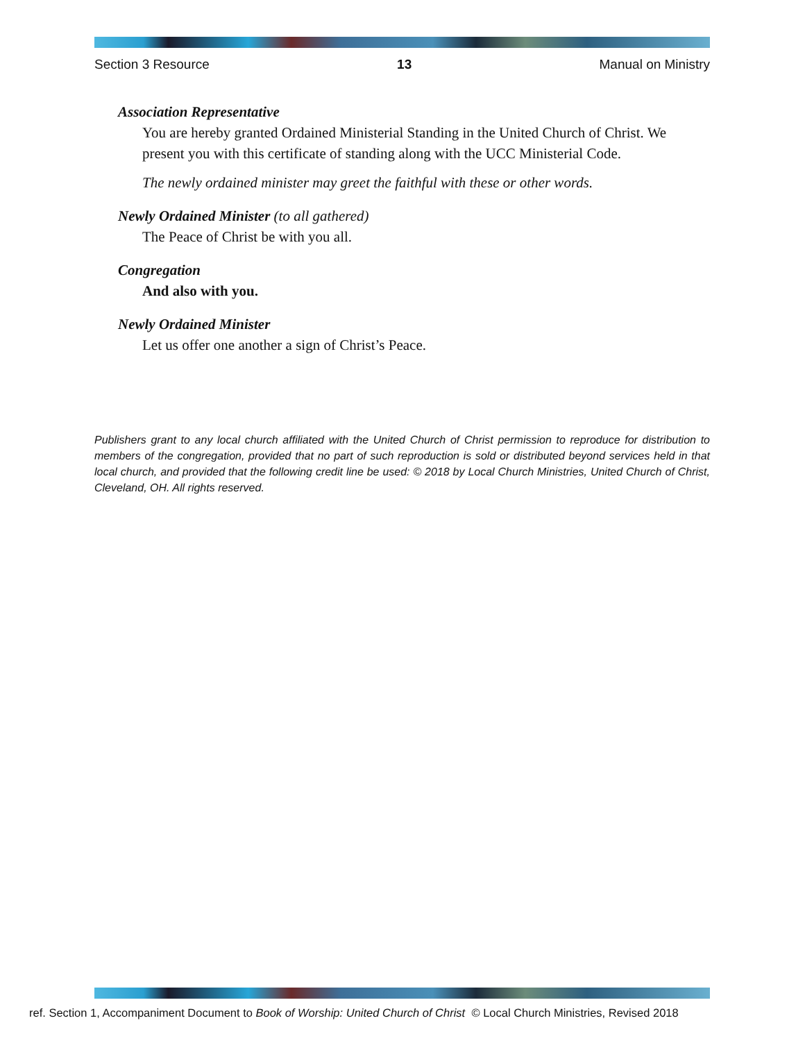Section 3 Resource 13 Manual on Ministry
Association Representative
You are hereby granted Ordained Ministerial Standing in the United Church of Christ. We present you with this certificate of standing along with the UCC Ministerial Code.
The newly ordained minister may greet the faithful with these or other words.
Newly Ordained Minister (to all gathered)
The Peace of Christ be with you all.
Congregation
And also with you.
Newly Ordained Minister
Let us offer one another a sign of Christ’s Peace.
Publishers grant to any local church affiliated with the United Church of Christ permission to reproduce for distribution to members of the congregation, provided that no part of such reproduction is sold or distributed beyond services held in that local church, and provided that the following credit line be used: © 2018 by Local Church Ministries, United Church of Christ, Cleveland, OH. All rights reserved.
ref. Section 1, Accompaniment Document to Book of Worship: United Church of Christ © Local Church Ministries, Revised 2018